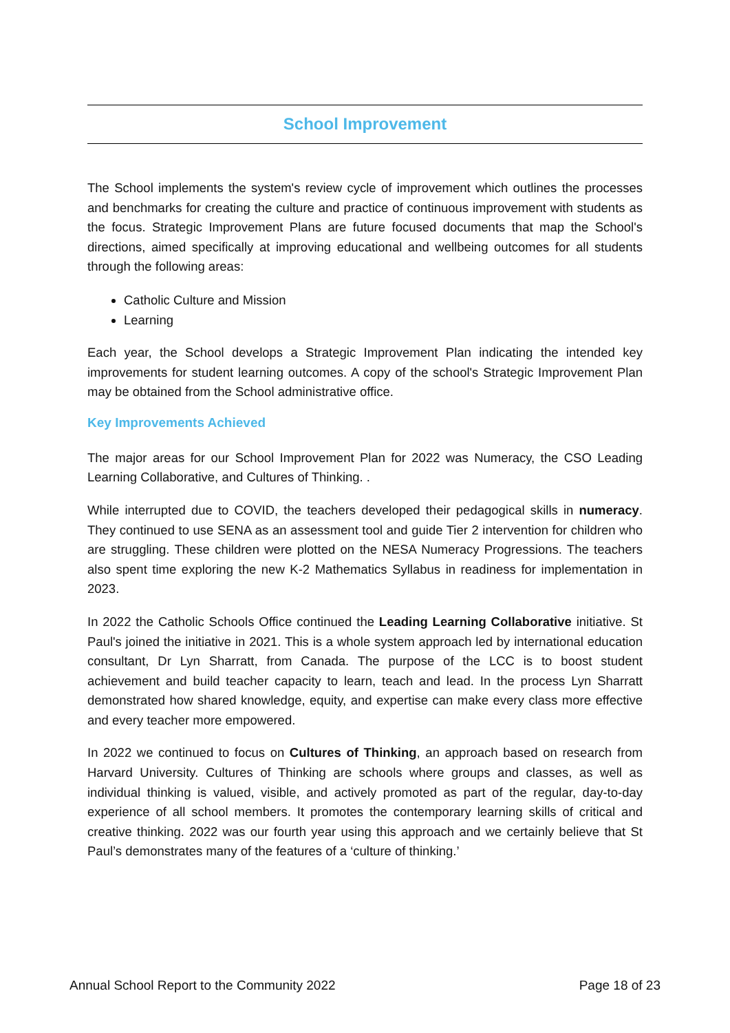School Improvement
The School implements the system's review cycle of improvement which outlines the processes and benchmarks for creating the culture and practice of continuous improvement with students as the focus. Strategic Improvement Plans are future focused documents that map the School's directions, aimed specifically at improving educational and wellbeing outcomes for all students through the following areas:
Catholic Culture and Mission
Learning
Each year, the School develops a Strategic Improvement Plan indicating the intended key improvements for student learning outcomes. A copy of the school's Strategic Improvement Plan may be obtained from the School administrative office.
Key Improvements Achieved
The major areas for our School Improvement Plan for 2022 was Numeracy, the CSO Leading Learning Collaborative, and Cultures of Thinking. .
While interrupted due to COVID, the teachers developed their pedagogical skills in numeracy. They continued to use SENA as an assessment tool and guide Tier 2 intervention for children who are struggling. These children were plotted on the NESA Numeracy Progressions. The teachers also spent time exploring the new K-2 Mathematics Syllabus in readiness for implementation in 2023.
In 2022 the Catholic Schools Office continued the Leading Learning Collaborative initiative. St Paul's joined the initiative in 2021. This is a whole system approach led by international education consultant, Dr Lyn Sharratt, from Canada. The purpose of the LCC is to boost student achievement and build teacher capacity to learn, teach and lead. In the process Lyn Sharratt demonstrated how shared knowledge, equity, and expertise can make every class more effective and every teacher more empowered.
In 2022 we continued to focus on Cultures of Thinking, an approach based on research from Harvard University. Cultures of Thinking are schools where groups and classes, as well as individual thinking is valued, visible, and actively promoted as part of the regular, day-to-day experience of all school members. It promotes the contemporary learning skills of critical and creative thinking. 2022 was our fourth year using this approach and we certainly believe that St Paul’s demonstrates many of the features of a ‘culture of thinking.’
Annual School Report to the Community 2022 Page 18 of 23